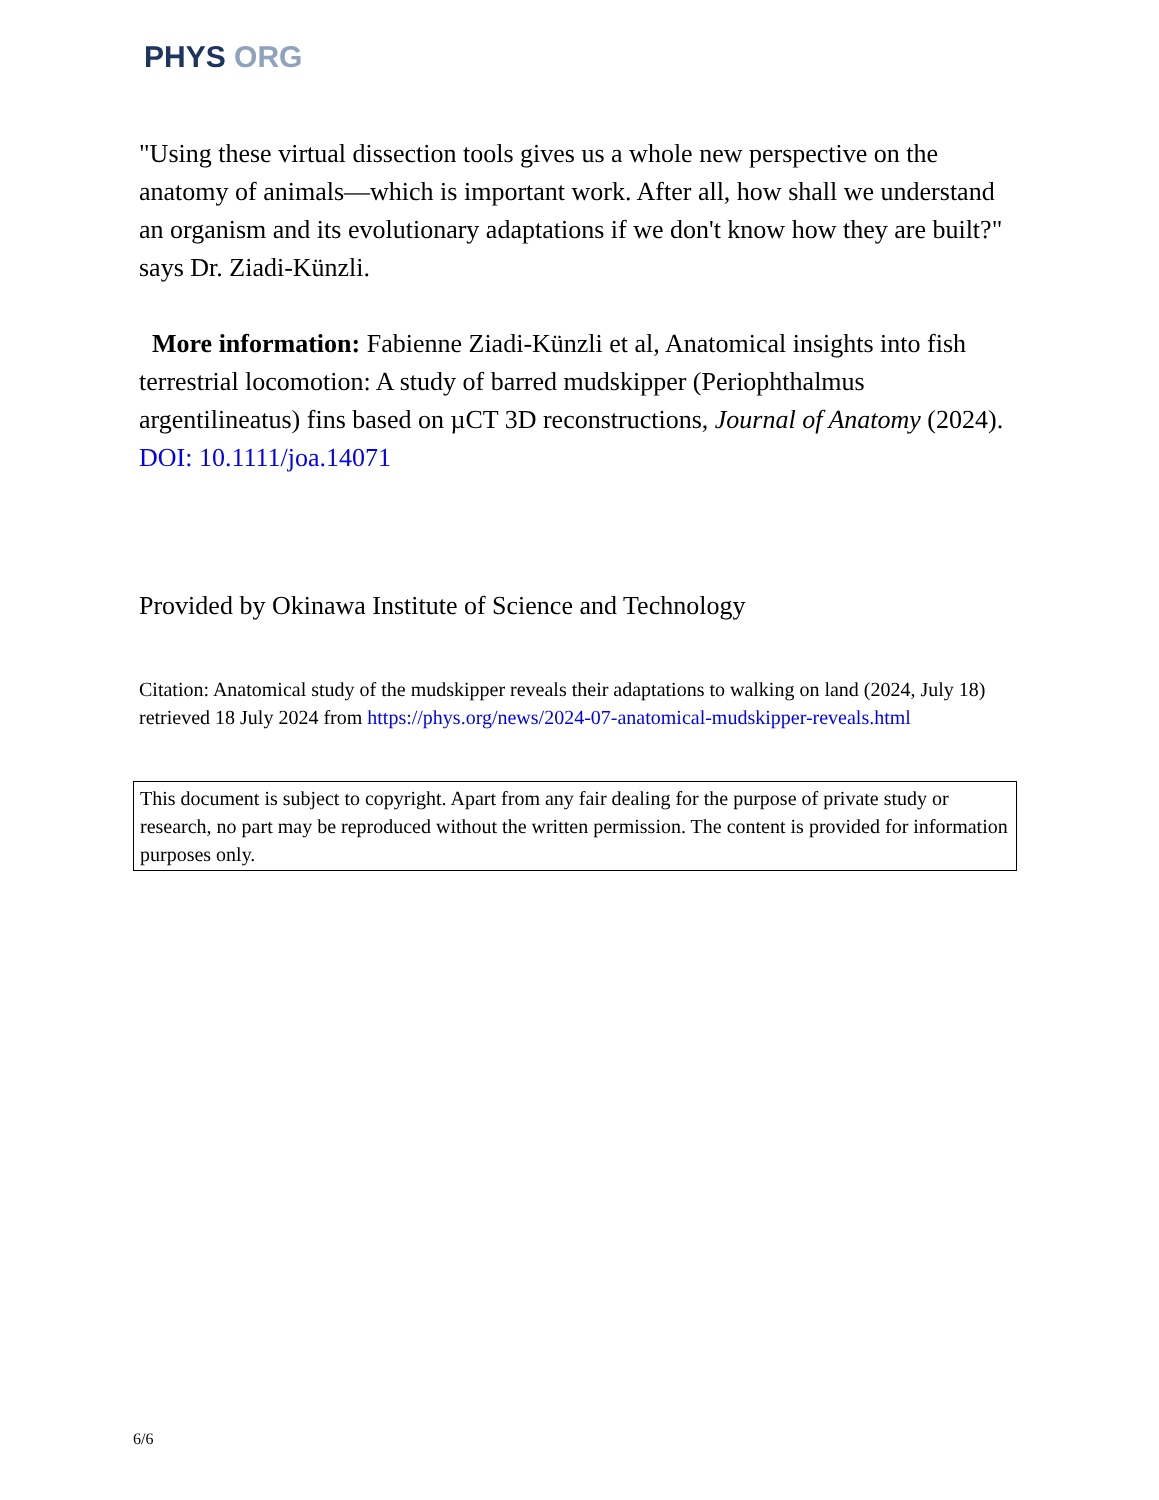PHYS ORG
"Using these virtual dissection tools gives us a whole new perspective on the anatomy of animals—which is important work. After all, how shall we understand an organism and its evolutionary adaptations if we don't know how they are built?" says Dr. Ziadi-Künzli.
More information: Fabienne Ziadi-Künzli et al, Anatomical insights into fish terrestrial locomotion: A study of barred mudskipper (Periophthalmus argentilineatus) fins based on µCT 3D reconstructions, Journal of Anatomy (2024). DOI: 10.1111/joa.14071
Provided by Okinawa Institute of Science and Technology
Citation: Anatomical study of the mudskipper reveals their adaptations to walking on land (2024, July 18) retrieved 18 July 2024 from https://phys.org/news/2024-07-anatomical-mudskipper-reveals.html
This document is subject to copyright. Apart from any fair dealing for the purpose of private study or research, no part may be reproduced without the written permission. The content is provided for information purposes only.
6/6